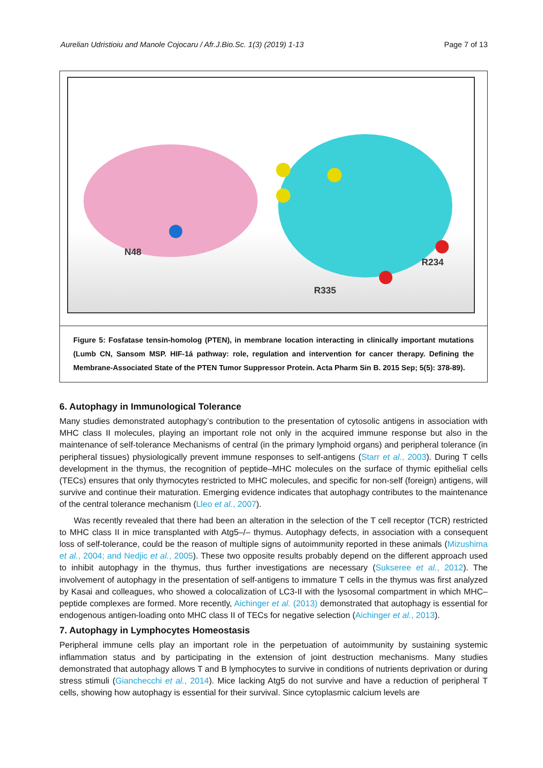Aurelian Udristioiu and Manole Cojocaru / Afr.J.Bio.Sc. 1(3) (2019) 1-13 Page 7 of 13
N48
R234
R335
Figure 5: Fosfatase tensin-homolog (PTEN), in membrane location interacting in clinically important mutations (Lumb CN, Sansom MSP. HIF-1á pathway: role, regulation and intervention for cancer therapy. Defining the Membrane-Associated State of the PTEN Tumor Suppressor Protein. Acta Pharm Sin B. 2015 Sep; 5(5): 378-89).
6. Autophagy in Immunological Tolerance
Many studies demonstrated autophagy’s contribution to the presentation of cytosolic antigens in association with MHC class II molecules, playing an important role not only in the acquired immune response but also in the maintenance of self-tolerance Mechanisms of central (in the primary lymphoid organs) and peripheral tolerance (in peripheral tissues) physiologically prevent immune responses to self-antigens (Starr et al., 2003). During T cells development in the thymus, the recognition of peptide–MHC molecules on the surface of thymic epithelial cells (TECs) ensures that only thymocytes restricted to MHC molecules, and specific for non-self (foreign) antigens, will survive and continue their maturation. Emerging evidence indicates that autophagy contributes to the maintenance of the central tolerance mechanism (Lleo et al., 2007).
Was recently revealed that there had been an alteration in the selection of the T cell receptor (TCR) restricted to MHC class II in mice transplanted with Atg5–/– thymus. Autophagy defects, in association with a consequent loss of self-tolerance, could be the reason of multiple signs of autoimmunity reported in these animals (Mizushima et al., 2004; and Nedjic et al., 2005). These two opposite results probably depend on the different approach used to inhibit autophagy in the thymus, thus further investigations are necessary (Sukseree et al., 2012). The involvement of autophagy in the presentation of self-antigens to immature T cells in the thymus was first analyzed by Kasai and colleagues, who showed a colocalization of LC3-II with the lysosomal compartment in which MHC–peptide complexes are formed. More recently, Aichinger et al. (2013) demonstrated that autophagy is essential for endogenous antigen-loading onto MHC class II of TECs for negative selection (Aichinger et al., 2013).
7. Autophagy in Lymphocytes Homeostasis
Peripheral immune cells play an important role in the perpetuation of autoimmunity by sustaining systemic inflammation status and by participating in the extension of joint destruction mechanisms. Many studies demonstrated that autophagy allows T and B lymphocytes to survive in conditions of nutrients deprivation or during stress stimuli (Gianchecchi et al., 2014). Mice lacking Atg5 do not survive and have a reduction of peripheral T cells, showing how autophagy is essential for their survival. Since cytoplasmic calcium levels are